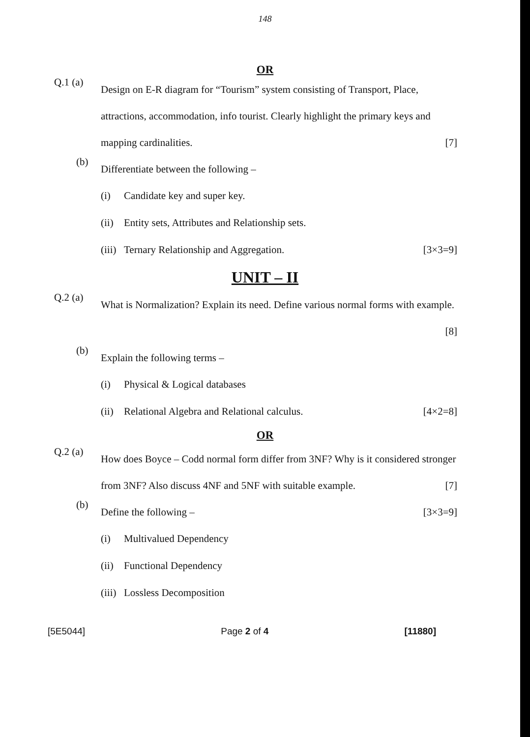148
OR
Q.1 (a)
Design on E-R diagram for “Tourism” system consisting of Transport, Place, attractions, accommodation, info tourist. Clearly highlight the primary keys and mapping cardinalities. [7]
(b)
Differentiate between the following –
(i) Candidate key and super key.
(ii)
Entity sets, Attributes and Relationship sets.
(iii)
Ternary Relationship and Aggregation. [3×3=9]
UNIT – II
Q.2 (a)
What is Normalization? Explain its need. Define various normal forms with example. [8]
(b)
Explain the following terms –
(i) Physical & Logical databases
(ii)
Relational Algebra and Relational calculus. [4×2=8]
OR
Q.2 (a)
How does Boyce – Codd normal form differ from 3NF? Why is it considered stronger from 3NF? Also discuss 4NF and 5NF with suitable example. [7]
(b)
Define the following – [3×3=9]
(i) Multivalued Dependency
(ii)
Functional Dependency
(iii)
Lossless Decomposition
[5E5044] Page 2 of 4 [11880]